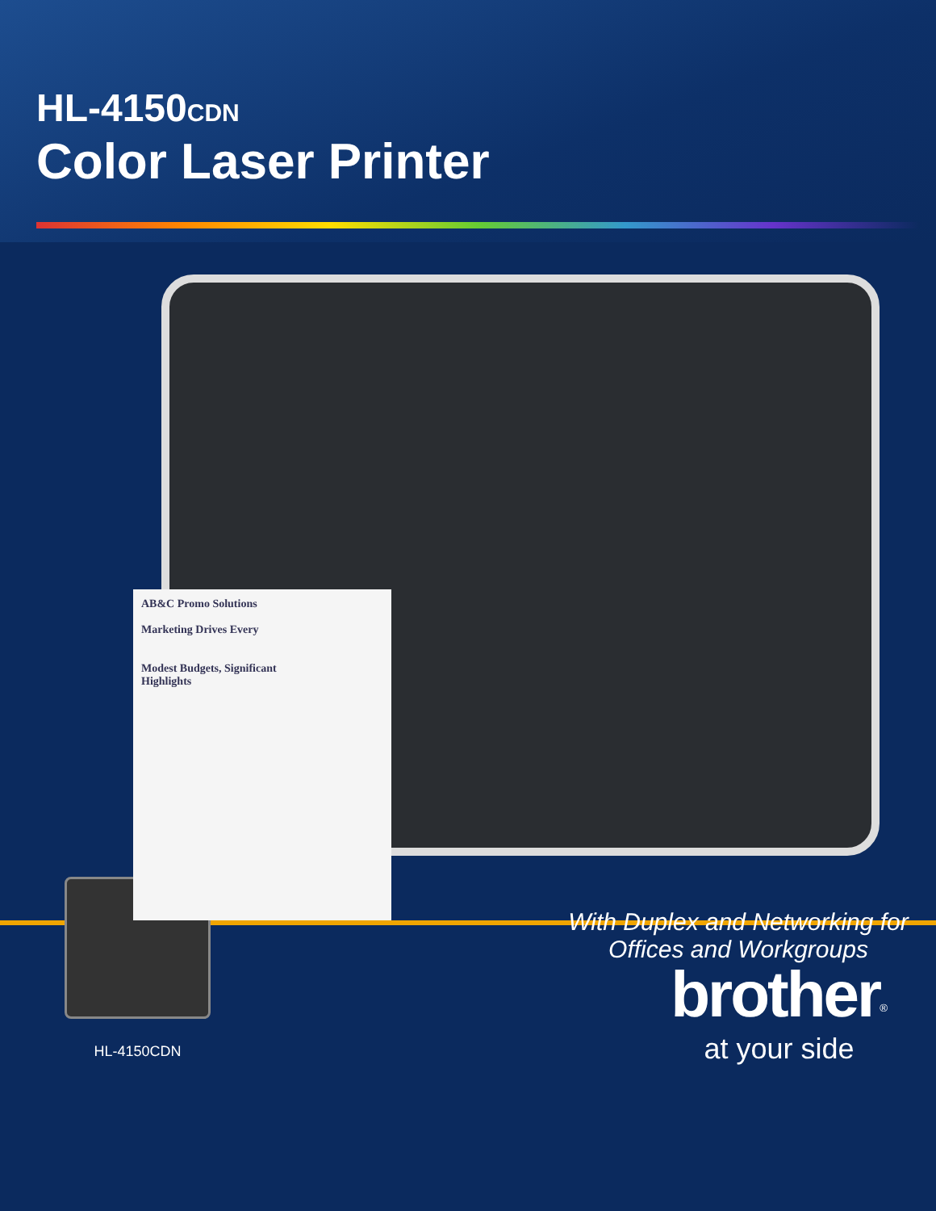HL-4150CDN
Color Laser Printer
AB&C Promo Solutions
Marketing Drives Every
Modest Budgets, Significant
Highlights
With Duplex and Networking for
Offices and Workgroups
HL-4150CDN
brother<sup>®</sup>
at your side